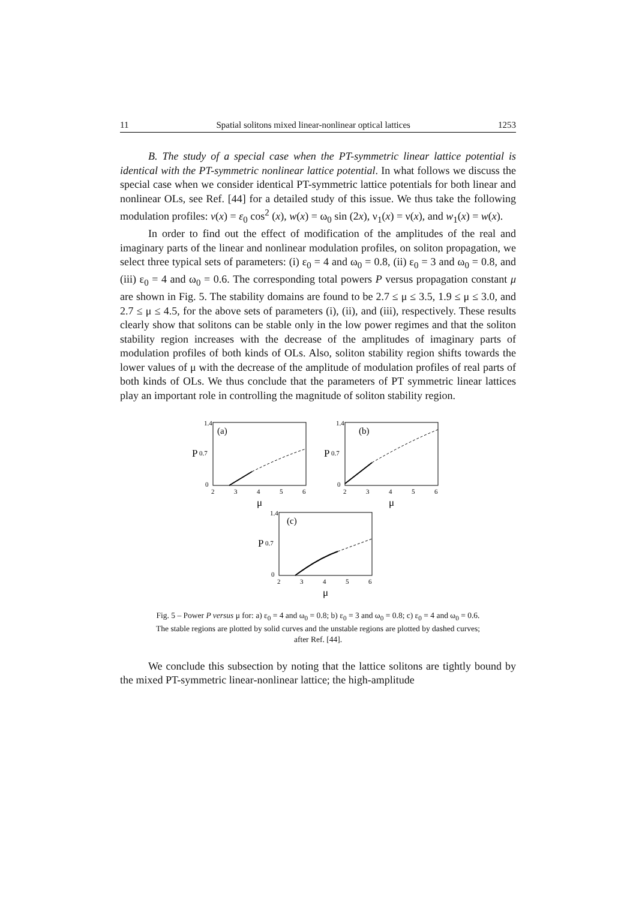11 Spatial solitons mixed linear-nonlinear optical lattices 1253
B. The study of a special case when the PT-symmetric linear lattice potential is identical with the PT-symmetric nonlinear lattice potential. In what follows we discuss the special case when we consider identical PT-symmetric lattice potentials for both linear and nonlinear OLs, see Ref. [44] for a detailed study of this issue. We thus take the following modulation profiles: v(x) = ε<sub>0</sub> cos<sup>2</sup> (x), w(x) = ω<sub>0</sub> sin (2x), ν<sub>1</sub>(x) = ν(x), and w<sub>1</sub>(x) = w(x).
In order to find out the effect of modification of the amplitudes of the real and imaginary parts of the linear and nonlinear modulation profiles, on soliton propagation, we select three typical sets of parameters: (i) ε<sub>0</sub> = 4 and ω<sub>0</sub> = 0.8, (ii) ε<sub>0</sub> = 3 and ω<sub>0</sub> = 0.8, and (iii) ε<sub>0</sub> = 4 and ω<sub>0</sub> = 0.6. The corresponding total powers P versus propagation constant μ are shown in Fig. 5. The stability domains are found to be 2.7 ≤ μ ≤ 3.5, 1.9 ≤ μ ≤ 3.0, and 2.7 ≤ μ ≤ 4.5, for the above sets of parameters (i), (ii), and (iii), respectively. These results clearly show that solitons can be stable only in the low power regimes and that the soliton stability region increases with the decrease of the amplitudes of imaginary parts of modulation profiles of both kinds of OLs. Also, soliton stability region shifts towards the lower values of μ with the decrease of the amplitude of modulation profiles of real parts of both kinds of OLs. We thus conclude that the parameters of PT symmetric linear lattices play an important role in controlling the magnitude of soliton stability region.
P
0.7
1.4
0
(a)
2
3
4
5
6
μ
P
0.7
1.4
0
(b)
2
3
4
5
6
μ
P
0.7
1.4
0
(c)
2
3
4
5
6
μ
Fig. 5 – Power P versus μ for: a) ε<sub>0</sub> = 4 and ω<sub>0</sub> = 0.8; b) ε<sub>0</sub> = 3 and ω<sub>0</sub> = 0.8; c) ε<sub>0</sub> = 4 and ω<sub>0</sub> = 0.6.
The stable regions are plotted by solid curves and the unstable regions are plotted by dashed curves;
after Ref. [44].
We conclude this subsection by noting that the lattice solitons are tightly bound by the mixed PT-symmetric linear-nonlinear lattice; the high-amplitude